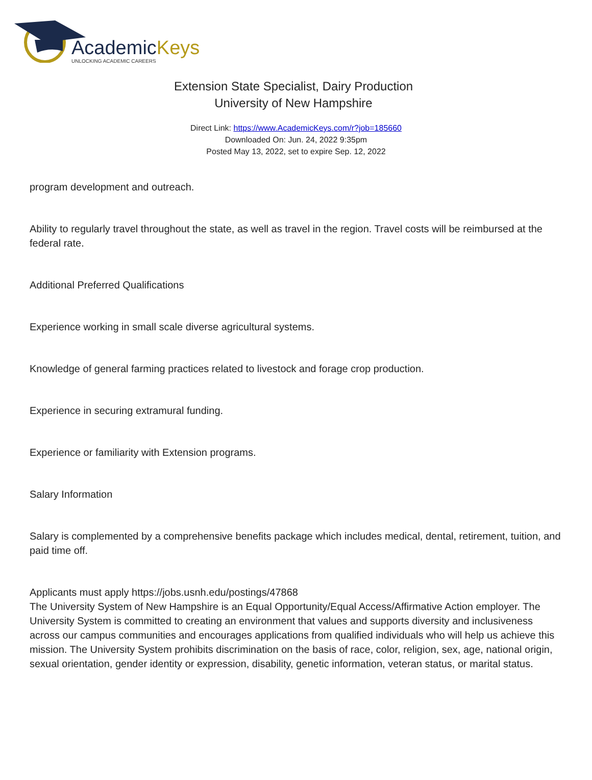AcademicKeys
UNLOCKING ACADEMIC CAREERS
Extension State Specialist, Dairy Production
University of New Hampshire
Direct Link: https://www.AcademicKeys.com/r?job=185660
Downloaded On: Jun. 24, 2022 9:35pm
Posted May 13, 2022, set to expire Sep. 12, 2022
program development and outreach.
Ability to regularly travel throughout the state, as well as travel in the region. Travel costs will be reimbursed at the federal rate.
Additional Preferred Qualifications
Experience working in small scale diverse agricultural systems.
Knowledge of general farming practices related to livestock and forage crop production.
Experience in securing extramural funding.
Experience or familiarity with Extension programs.
Salary Information
Salary is complemented by a comprehensive benefits package which includes medical, dental, retirement, tuition, and paid time off.
Applicants must apply https://jobs.usnh.edu/postings/47868
The University System of New Hampshire is an Equal Opportunity/Equal Access/Affirmative Action employer. The University System is committed to creating an environment that values and supports diversity and inclusiveness across our campus communities and encourages applications from qualified individuals who will help us achieve this mission. The University System prohibits discrimination on the basis of race, color, religion, sex, age, national origin, sexual orientation, gender identity or expression, disability, genetic information, veteran status, or marital status.